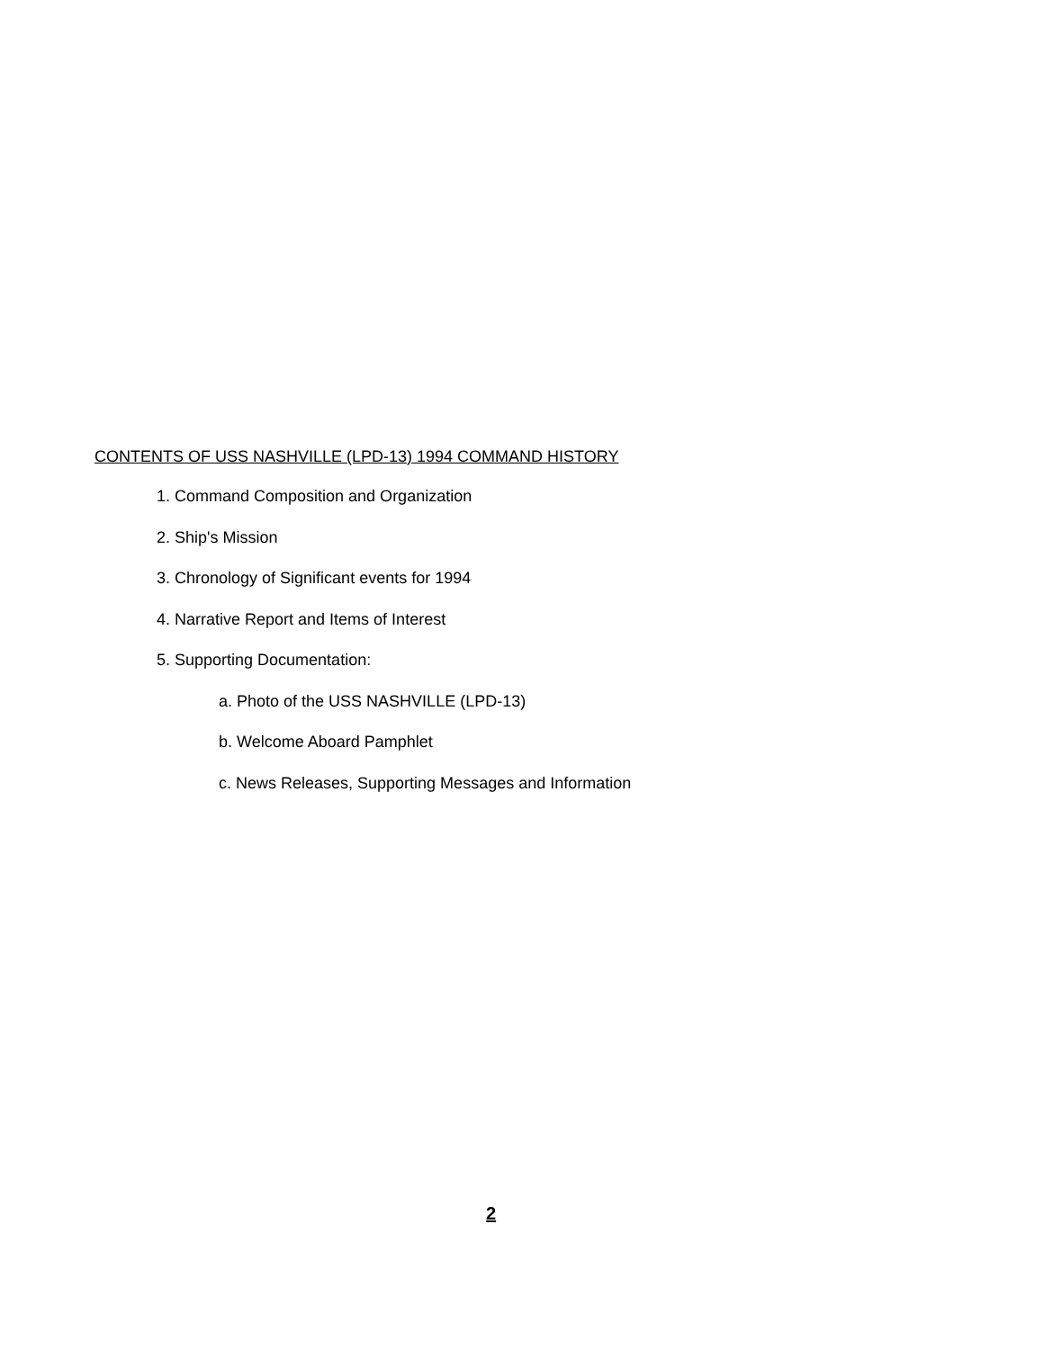CONTENTS OF USS NASHVILLE (LPD-13) 1994 COMMAND HISTORY
1. Command Composition and Organization
2. Ship's Mission
3. Chronology of Significant events for 1994
4. Narrative Report and Items of Interest
5. Supporting Documentation:
a. Photo of the USS NASHVILLE (LPD-13)
b. Welcome Aboard Pamphlet
c. News Releases, Supporting Messages and Information
2